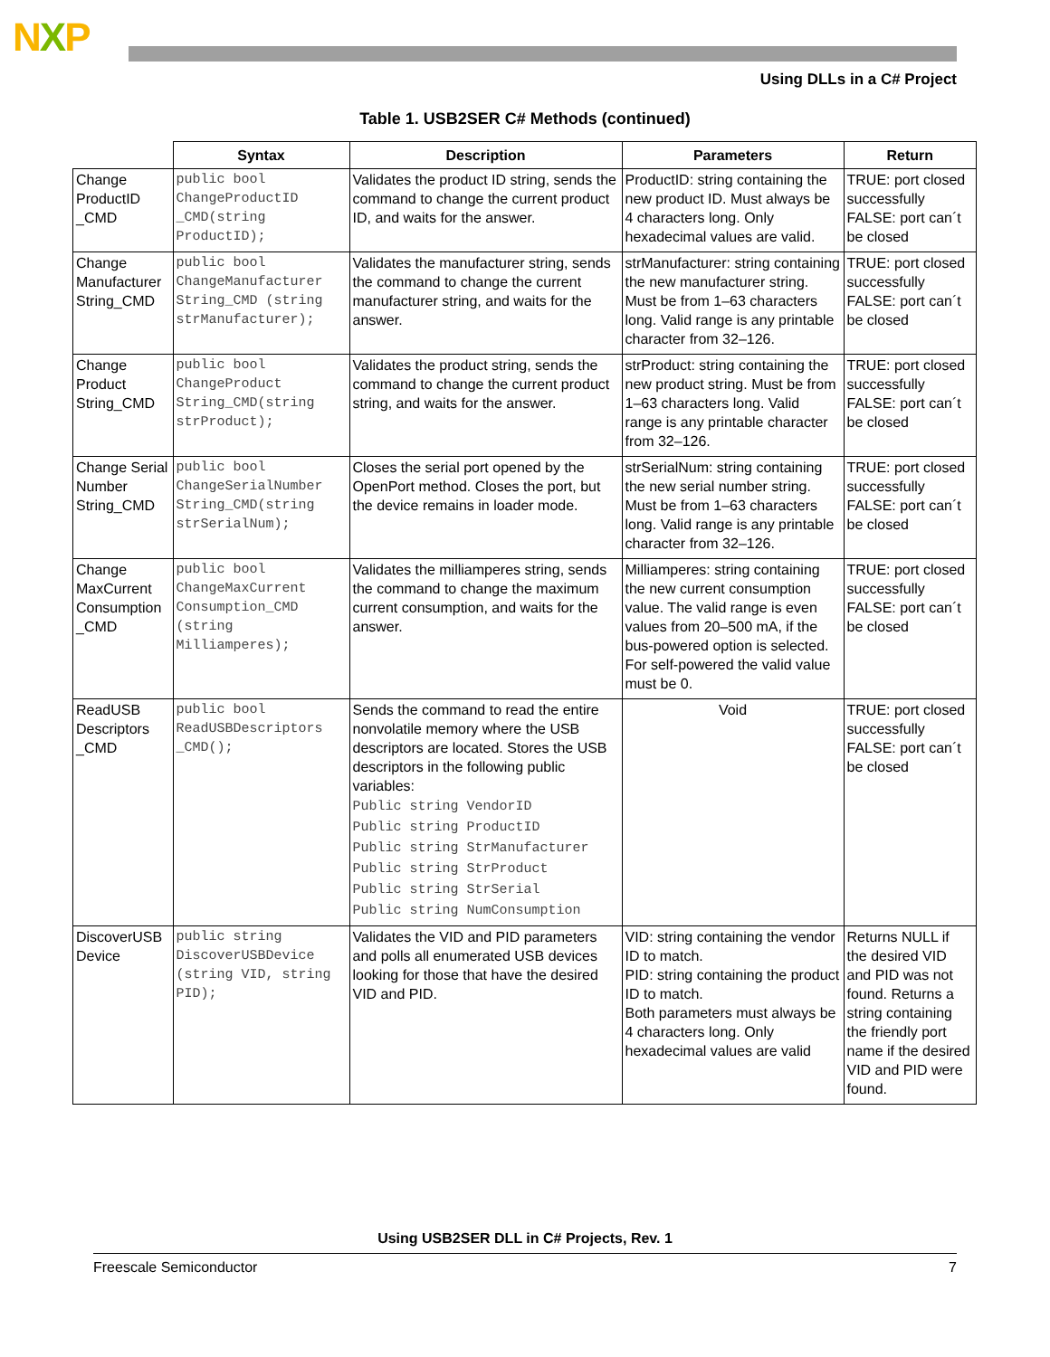NXP
Using DLLs in a C# Project
Table 1. USB2SER C# Methods (continued)
| | Syntax | Description | Parameters | Return |
| --- | --- | --- | --- | --- |
| Change ProductID _CMD | public bool ChangeProductID _CMD(string ProductID); | Validates the product ID string, sends the command to change the current product ID, and waits for the answer. | ProductID: string containing the new product ID. Must always be 4 characters long. Only hexadecimal values are valid. | TRUE: port closed successfully FALSE: port can´t be closed |
| Change Manufacturer String_CMD | public bool ChangeManufacturer String_CMD (string strManufacturer); | Validates the manufacturer string, sends the command to change the current manufacturer string, and waits for the answer. | strManufacturer: string containing the new manufacturer string. Must be from 1–63 characters long. Valid range is any printable character from 32–126. | TRUE: port closed successfully FALSE: port can´t be closed |
| Change Product String_CMD | public bool ChangeProduct String_CMD(string strProduct); | Validates the product string, sends the command to change the current product string, and waits for the answer. | strProduct: string containing the new product string. Must be from 1–63 characters long. Valid range is any printable character from 32–126. | TRUE: port closed successfully FALSE: port can´t be closed |
| Change Serial Number String_CMD | public bool ChangeSerialNumber String_CMD(string strSerialNum); | Closes the serial port opened by the OpenPort method. Closes the port, but the device remains in loader mode. | strSerialNum: string containing the new serial number string. Must be from 1–63 characters long. Valid range is any printable character from 32–126. | TRUE: port closed successfully FALSE: port can´t be closed |
| Change MaxCurrent Consumption _CMD | public bool ChangeMaxCurrent Consumption_CMD (string Milliamperes); | Validates the milliamperes string, sends the command to change the maximum current consumption, and waits for the answer. | Milliamperes: string containing the new current consumption value. The valid range is even values from 20–500 mA, if the bus-powered option is selected. For self-powered the valid value must be 0. | TRUE: port closed successfully FALSE: port can´t be closed |
| ReadUSB Descriptors _CMD | public bool ReadUSBDescriptors _CMD(); | Sends the command to read the entire nonvolatile memory where the USB descriptors are located. Stores the USB descriptors in the following public variables: Public string VendorID Public string ProductID Public string StrManufacturer Public string StrProduct Public string StrSerial Public string NumConsumption | Void | TRUE: port closed successfully FALSE: port can´t be closed |
| DiscoverUSB Device | public string DiscoverUSBDevice (string VID, string PID); | Validates the VID and PID parameters and polls all enumerated USB devices looking for those that have the desired VID and PID. | VID: string containing the vendor ID to match. PID: string containing the product ID to match. Both parameters must always be 4 characters long. Only hexadecimal values are valid | Returns NULL if the desired VID and PID was not found. Returns a string containing the friendly port name if the desired VID and PID were found. |
Using USB2SER DLL in C# Projects, Rev. 1
Freescale Semiconductor 7